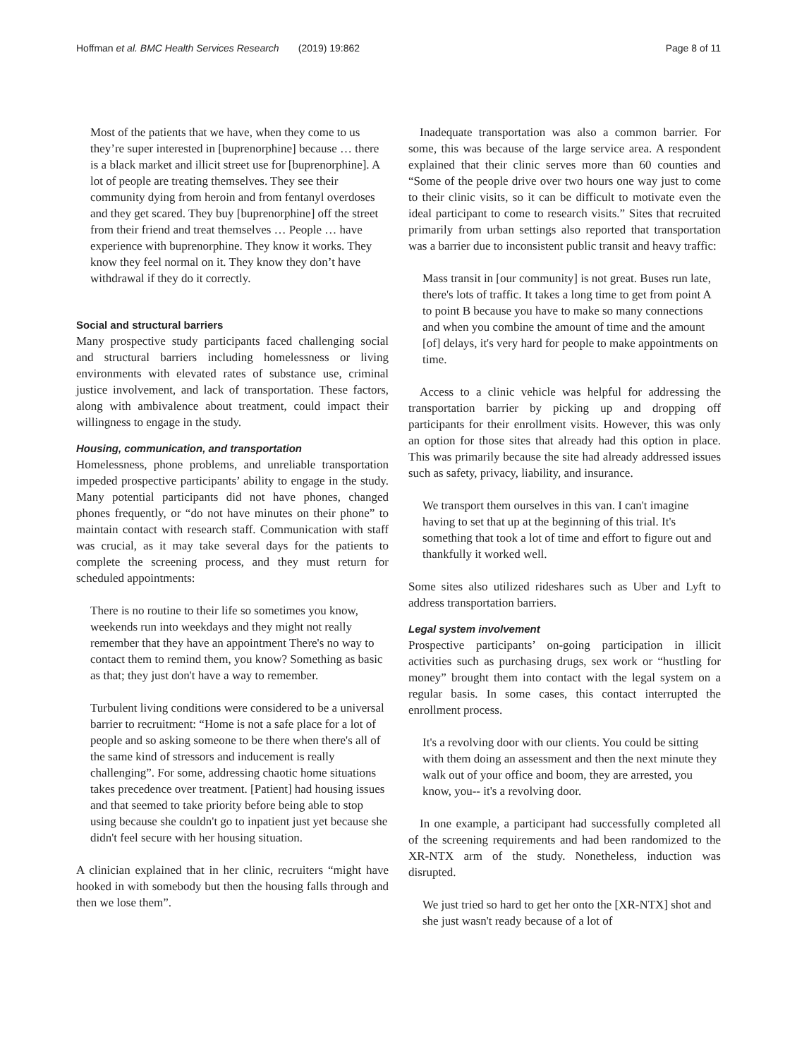Hoffman et al. BMC Health Services Research (2019) 19:862 Page 8 of 11
Most of the patients that we have, when they come to us they’re super interested in [buprenorphine] because … there is a black market and illicit street use for [buprenorphine]. A lot of people are treating themselves. They see their community dying from heroin and from fentanyl overdoses and they get scared. They buy [buprenorphine] off the street from their friend and treat themselves … People … have experience with buprenorphine. They know it works. They know they feel normal on it. They know they don’t have withdrawal if they do it correctly.
Social and structural barriers
Many prospective study participants faced challenging social and structural barriers including homelessness or living environments with elevated rates of substance use, criminal justice involvement, and lack of transportation. These factors, along with ambivalence about treatment, could impact their willingness to engage in the study.
Housing, communication, and transportation
Homelessness, phone problems, and unreliable transportation impeded prospective participants’ ability to engage in the study. Many potential participants did not have phones, changed phones frequently, or “do not have minutes on their phone” to maintain contact with research staff. Communication with staff was crucial, as it may take several days for the patients to complete the screening process, and they must return for scheduled appointments:
There is no routine to their life so sometimes you know, weekends run into weekdays and they might not really remember that they have an appointment There's no way to contact them to remind them, you know? Something as basic as that; they just don't have a way to remember.
Turbulent living conditions were considered to be a universal barrier to recruitment: “Home is not a safe place for a lot of people and so asking someone to be there when there's all of the same kind of stressors and inducement is really challenging”. For some, addressing chaotic home situations takes precedence over treatment. [Patient] had housing issues and that seemed to take priority before being able to stop using because she couldn't go to inpatient just yet because she didn't feel secure with her housing situation.
A clinician explained that in her clinic, recruiters “might have hooked in with somebody but then the housing falls through and then we lose them”.
Inadequate transportation was also a common barrier. For some, this was because of the large service area. A respondent explained that their clinic serves more than 60 counties and “Some of the people drive over two hours one way just to come to their clinic visits, so it can be difficult to motivate even the ideal participant to come to research visits.” Sites that recruited primarily from urban settings also reported that transportation was a barrier due to inconsistent public transit and heavy traffic:
Mass transit in [our community] is not great. Buses run late, there's lots of traffic. It takes a long time to get from point A to point B because you have to make so many connections and when you combine the amount of time and the amount [of] delays, it's very hard for people to make appointments on time.
Access to a clinic vehicle was helpful for addressing the transportation barrier by picking up and dropping off participants for their enrollment visits. However, this was only an option for those sites that already had this option in place. This was primarily because the site had already addressed issues such as safety, privacy, liability, and insurance.
We transport them ourselves in this van. I can't imagine having to set that up at the beginning of this trial. It's something that took a lot of time and effort to figure out and thankfully it worked well.
Some sites also utilized rideshares such as Uber and Lyft to address transportation barriers.
Legal system involvement
Prospective participants’ on-going participation in illicit activities such as purchasing drugs, sex work or “hustling for money” brought them into contact with the legal system on a regular basis. In some cases, this contact interrupted the enrollment process.
It's a revolving door with our clients. You could be sitting with them doing an assessment and then the next minute they walk out of your office and boom, they are arrested, you know, you-- it's a revolving door.
In one example, a participant had successfully completed all of the screening requirements and had been randomized to the XR-NTX arm of the study. Nonetheless, induction was disrupted.
We just tried so hard to get her onto the [XR-NTX] shot and she just wasn't ready because of a lot of